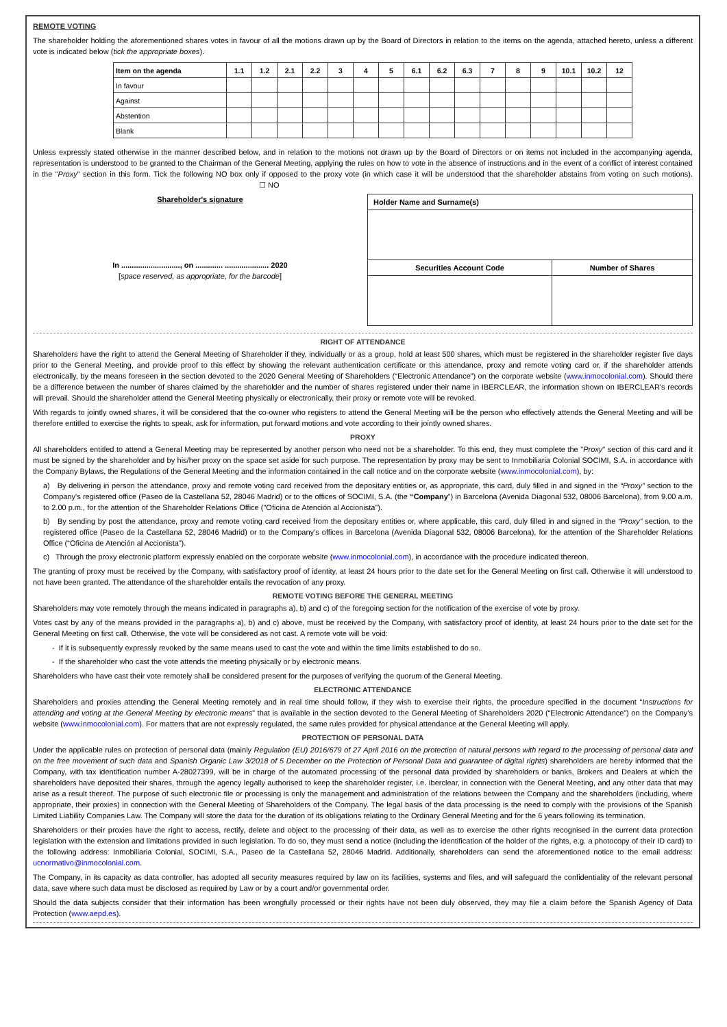REMOTE VOTING
The shareholder holding the aforementioned shares votes in favour of all the motions drawn up by the Board of Directors in relation to the items on the agenda, attached hereto, unless a different vote is indicated below (tick the appropriate boxes).
| Item on the agenda | 1.1 | 1.2 | 2.1 | 2.2 | 3 | 4 | 5 | 6.1 | 6.2 | 6.3 | 7 | 8 | 9 | 10.1 | 10.2 | 12 |
| --- | --- | --- | --- | --- | --- | --- | --- | --- | --- | --- | --- | --- | --- | --- | --- | --- |
| In favour | | | | | | | | | | | | | | | | |
| Against | | | | | | | | | | | | | | | | |
| Abstention | | | | | | | | | | | | | | | | |
| Blank | | | | | | | | | | | | | | | | |
Unless expressly stated otherwise in the manner described below, and in relation to the motions not drawn up by the Board of Directors or on items not included in the accompanying agenda, representation is understood to be granted to the Chairman of the General Meeting, applying the rules on how to vote in the absence of instructions and in the event of a conflict of interest contained in the "Proxy" section in this form. Tick the following NO box only if opposed to the proxy vote (in which case it will be understood that the shareholder abstains from voting on such motions). ☐ NO
Shareholder's signature
In ............................, on ............. ..................... 2020
[space reserved, as appropriate, for the barcode]
| Holder Name and Surname(s) | |
| Securities Account Code | Number of Shares |
RIGHT OF ATTENDANCE
Shareholders have the right to attend the General Meeting of Shareholder if they, individually or as a group, hold at least 500 shares, which must be registered in the shareholder register five days prior to the General Meeting, and provide proof to this effect by showing the relevant authentication certificate or this attendance, proxy and remote voting card or, if the shareholder attends electronically, by the means foreseen in the section devoted to the 2020 General Meeting of Shareholders (“Electronic Attendance”) on the corporate website (www.inmocolonial.com). Should there be a difference between the number of shares claimed by the shareholder and the number of shares registered under their name in IBERCLEAR, the information shown on IBERCLEAR’s records will prevail. Should the shareholder attend the General Meeting physically or electronically, their proxy or remote vote will be revoked.
With regards to jointly owned shares, it will be considered that the co-owner who registers to attend the General Meeting will be the person who effectively attends the General Meeting and will be therefore entitled to exercise the rights to speak, ask for information, put forward motions and vote according to their jointly owned shares.
PROXY
All shareholders entitled to attend a General Meeting may be represented by another person who need not be a shareholder. To this end, they must complete the "Proxy" section of this card and it must be signed by the shareholder and by his/her proxy on the space set aside for such purpose. The representation by proxy may be sent to Inmobiliaria Colonial SOCIMI, S.A. in accordance with the Company Bylaws, the Regulations of the General Meeting and the information contained in the call notice and on the corporate website (www.inmocolonial.com), by:
a) By delivering in person the attendance, proxy and remote voting card received from the depositary entities or, as appropriate, this card, duly filled in and signed in the “Proxy” section to the Company's registered office (Paseo de la Castellana 52, 28046 Madrid) or to the offices of SOCIMI, S.A. (the “Company”) in Barcelona (Avenida Diagonal 532, 08006 Barcelona), from 9.00 a.m. to 2.00 p.m., for the attention of the Shareholder Relations Office ("Oficina de Atención al Accionista").
b) By sending by post the attendance, proxy and remote voting card received from the depositary entities or, where applicable, this card, duly filled in and signed in the “Proxy” section, to the registered office (Paseo de la Castellana 52, 28046 Madrid) or to the Company’s offices in Barcelona (Avenida Diagonal 532, 08006 Barcelona), for the attention of the Shareholder Relations Office (“Oficina de Atención al Accionista”).
c) Through the proxy electronic platform expressly enabled on the corporate website (www.inmocolonial.com), in accordance with the procedure indicated thereon.
The granting of proxy must be received by the Company, with satisfactory proof of identity, at least 24 hours prior to the date set for the General Meeting on first call. Otherwise it will understood to not have been granted. The attendance of the shareholder entails the revocation of any proxy.
REMOTE VOTING BEFORE THE GENERAL MEETING
Shareholders may vote remotely through the means indicated in paragraphs a), b) and c) of the foregoing section for the notification of the exercise of vote by proxy.
Votes cast by any of the means provided in the paragraphs a), b) and c) above, must be received by the Company, with satisfactory proof of identity, at least 24 hours prior to the date set for the General Meeting on first call. Otherwise, the vote will be considered as not cast. A remote vote will be void:
- If it is subsequently expressly revoked by the same means used to cast the vote and within the time limits established to do so.
- If the shareholder who cast the vote attends the meeting physically or by electronic means.
Shareholders who have cast their vote remotely shall be considered present for the purposes of verifying the quorum of the General Meeting.
ELECTRONIC ATTENDANCE
Shareholders and proxies attending the General Meeting remotely and in real time should follow, if they wish to exercise their rights, the procedure specified in the document “Instructions for attending and voting at the General Meeting by electronic means” that is available in the section devoted to the General Meeting of Shareholders 2020 (“Electronic Attendance”) on the Company’s website (www.inmocolonial.com). For matters that are not expressly regulated, the same rules provided for physical attendance at the General Meeting will apply.
PROTECTION OF PERSONAL DATA
Under the applicable rules on protection of personal data (mainly Regulation (EU) 2016/679 of 27 April 2016 on the protection of natural persons with regard to the processing of personal data and on the free movement of such data and Spanish Organic Law 3/2018 of 5 December on the Protection of Personal Data and guarantee of digital rights) shareholders are hereby informed that the Company, with tax identification number A-28027399, will be in charge of the automated processing of the personal data provided by shareholders or banks, Brokers and Dealers at which the shareholders have deposited their shares, through the agency legally authorised to keep the shareholder register, i.e. Iberclear, in connection with the General Meeting, and any other data that may arise as a result thereof. The purpose of such electronic file or processing is only the management and administration of the relations between the Company and the shareholders (including, where appropriate, their proxies) in connection with the General Meeting of Shareholders of the Company. The legal basis of the data processing is the need to comply with the provisions of the Spanish Limited Liability Companies Law. The Company will store the data for the duration of its obligations relating to the Ordinary General Meeting and for the 6 years following its termination.
Shareholders or their proxies have the right to access, rectify, delete and object to the processing of their data, as well as to exercise the other rights recognised in the current data protection legislation with the extension and limitations provided in such legislation. To do so, they must send a notice (including the identification of the holder of the rights, e.g. a photocopy of their ID card) to the following address: Inmobiliaria Colonial, SOCIMI, S.A., Paseo de la Castellana 52, 28046 Madrid. Additionally, shareholders can send the aforementioned notice to the email address: ucnormativo@inmocolonial.com.
The Company, in its capacity as data controller, has adopted all security measures required by law on its facilities, systems and files, and will safeguard the confidentiality of the relevant personal data, save where such data must be disclosed as required by Law or by a court and/or governmental order.
Should the data subjects consider that their information has been wrongfully processed or their rights have not been duly observed, they may file a claim before the Spanish Agency of Data Protection (www.aepd.es).